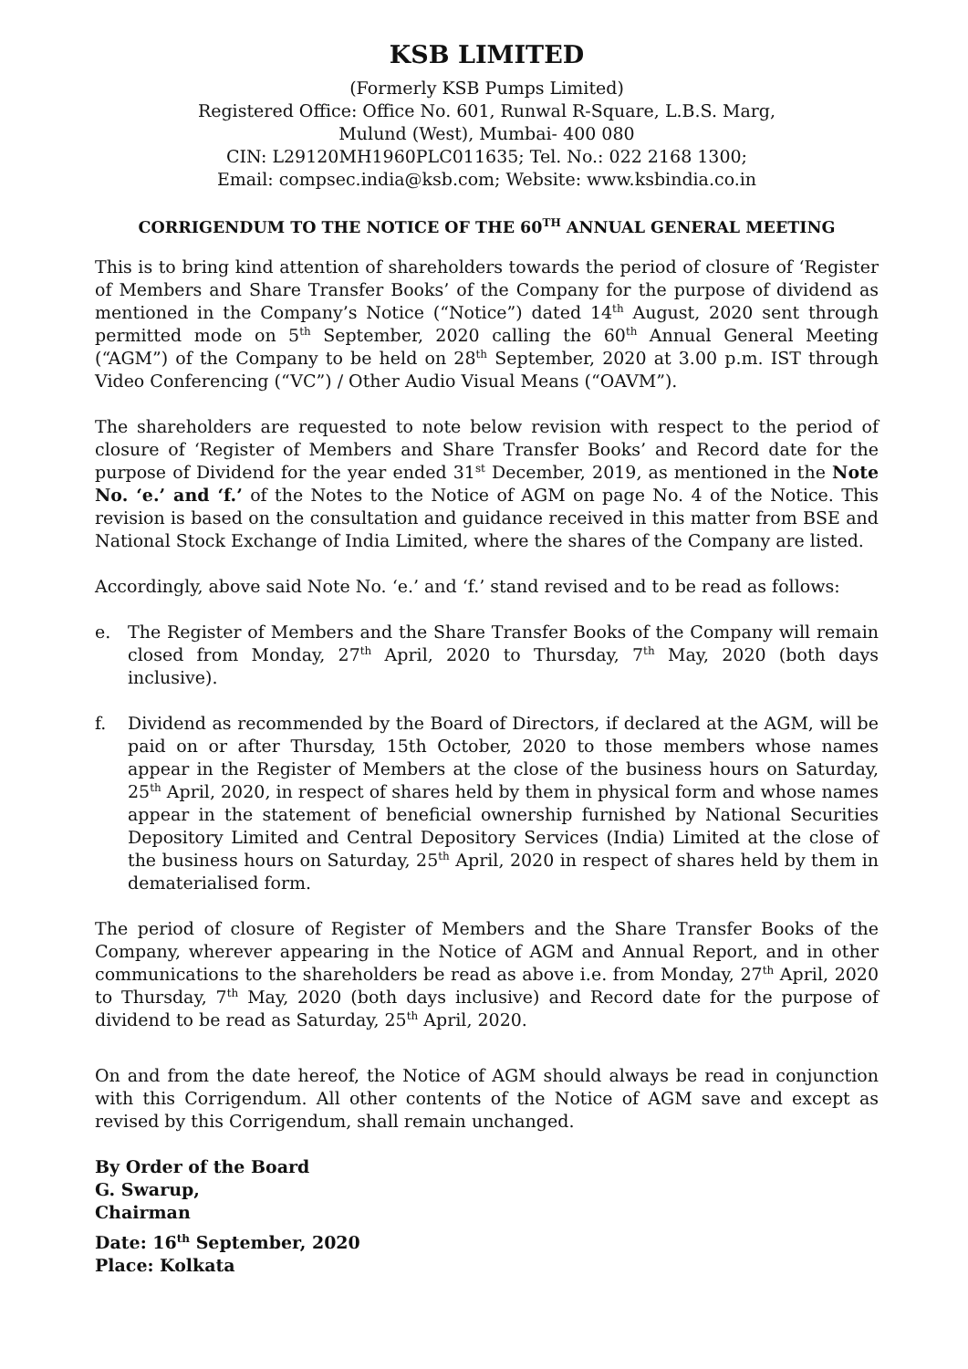KSB LIMITED
(Formerly KSB Pumps Limited)
Registered Office: Office No. 601, Runwal R-Square, L.B.S. Marg,
Mulund (West), Mumbai- 400 080
CIN: L29120MH1960PLC011635; Tel. No.: 022 2168 1300;
Email: compsec.india@ksb.com; Website: www.ksbindia.co.in
CORRIGENDUM TO THE NOTICE OF THE 60<sup>TH</sup> ANNUAL GENERAL MEETING
This is to bring kind attention of shareholders towards the period of closure of ‘Register of Members and Share Transfer Books’ of the Company for the purpose of dividend as mentioned in the Company’s Notice (“Notice”) dated 14<sup>th</sup> August, 2020 sent through permitted mode on 5<sup>th</sup> September, 2020 calling the 60<sup>th</sup> Annual General Meeting (“AGM”) of the Company to be held on 28<sup>th</sup> September, 2020 at 3.00 p.m. IST through Video Conferencing (“VC”) / Other Audio Visual Means (“OAVM”).
The shareholders are requested to note below revision with respect to the period of closure of ‘Register of Members and Share Transfer Books’ and Record date for the purpose of Dividend for the year ended 31<sup>st</sup> December, 2019, as mentioned in the Note No. ‘e.’ and ‘f.’ of the Notes to the Notice of AGM on page No. 4 of the Notice. This revision is based on the consultation and guidance received in this matter from BSE and National Stock Exchange of India Limited, where the shares of the Company are listed.
Accordingly, above said Note No. ‘e.’ and ‘f.’ stand revised and to be read as follows:
e. The Register of Members and the Share Transfer Books of the Company will remain closed from Monday, 27<sup>th</sup> April, 2020 to Thursday, 7<sup>th</sup> May, 2020 (both days inclusive).
f. Dividend as recommended by the Board of Directors, if declared at the AGM, will be paid on or after Thursday, 15th October, 2020 to those members whose names appear in the Register of Members at the close of the business hours on Saturday, 25<sup>th</sup> April, 2020, in respect of shares held by them in physical form and whose names appear in the statement of beneficial ownership furnished by National Securities Depository Limited and Central Depository Services (India) Limited at the close of the business hours on Saturday, 25<sup>th</sup> April, 2020 in respect of shares held by them in dematerialised form.
The period of closure of Register of Members and the Share Transfer Books of the Company, wherever appearing in the Notice of AGM and Annual Report, and in other communications to the shareholders be read as above i.e. from Monday, 27<sup>th</sup> April, 2020 to Thursday, 7<sup>th</sup> May, 2020 (both days inclusive) and Record date for the purpose of dividend to be read as Saturday, 25<sup>th</sup> April, 2020.
On and from the date hereof, the Notice of AGM should always be read in conjunction with this Corrigendum. All other contents of the Notice of AGM save and except as revised by this Corrigendum, shall remain unchanged.
By Order of the Board
G. Swarup,
Chairman
Date: 16<sup>th</sup> September, 2020
Place: Kolkata